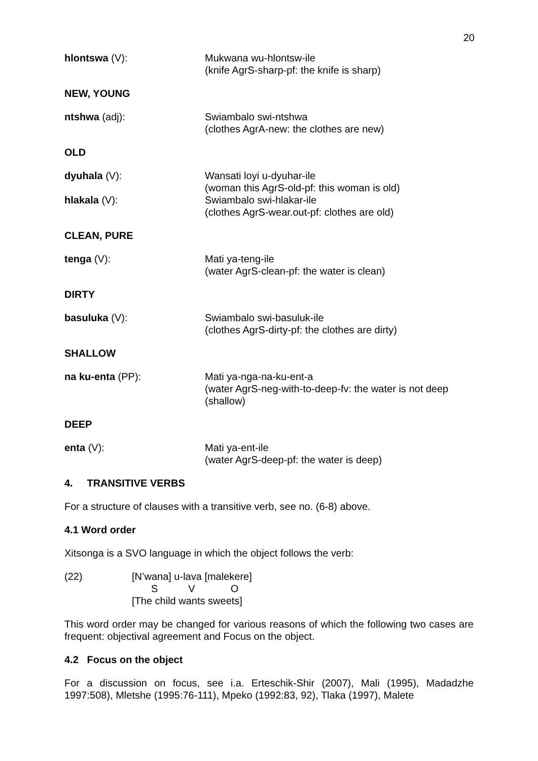20
hlontswa (V): Mukwana wu-hlontsw-ile
(knife AgrS-sharp-pf: the knife is sharp)
NEW, YOUNG
ntshwa (adj): Swiambalo swi-ntshwa
(clothes AgrA-new: the clothes are new)
OLD
dyuhala (V): Wansati loyi u-dyuhar-ile
(woman this AgrS-old-pf: this woman is old)
hlakala (V): Swiambalo swi-hlakar-ile
(clothes AgrS-wear.out-pf: clothes are old)
CLEAN, PURE
tenga (V): Mati ya-teng-ile
(water AgrS-clean-pf: the water is clean)
DIRTY
basuluka (V): Swiambalo swi-basuluk-ile
(clothes AgrS-dirty-pf: the clothes are dirty)
SHALLOW
na ku-enta (PP): Mati ya-nga-na-ku-ent-a
(water AgrS-neg-with-to-deep-fv: the water is not deep (shallow)
DEEP
enta (V): Mati ya-ent-ile
(water AgrS-deep-pf: the water is deep)
4. TRANSITIVE VERBS
For a structure of clauses with a transitive verb, see no. (6-8) above.
4.1 Word order
Xitsonga is a SVO language in which the object follows the verb:
(22) [N’wana] u-lava [malekere]
S V O
[The child wants sweets]
This word order may be changed for various reasons of which the following two cases are frequent: objectival agreement and Focus on the object.
4.2 Focus on the object
For a discussion on focus, see i.a. Erteschik-Shir (2007), Mali (1995), Madadzhe 1997:508), Mletshe (1995:76-111), Mpeko (1992:83, 92), Tlaka (1997), Malete